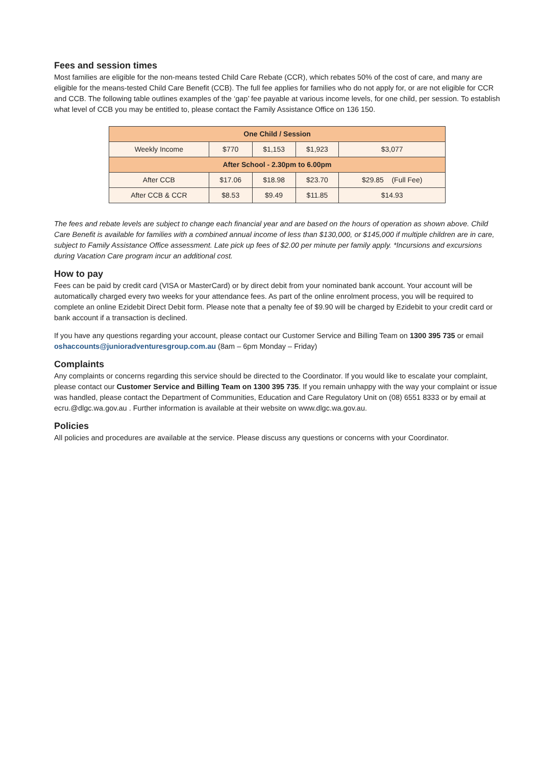Fees and session times
Most families are eligible for the non-means tested Child Care Rebate (CCR), which rebates 50% of the cost of care, and many are eligible for the means-tested Child Care Benefit (CCB). The full fee applies for families who do not apply for, or are not eligible for CCR and CCB. The following table outlines examples of the ‘gap’ fee payable at various income levels, for one child, per session. To establish what level of CCB you may be entitled to, please contact the Family Assistance Office on 136 150.
| One Child / Session | | | | |
| Weekly Income | $770 | $1,153 | $1,923 | $3,077 |
| After School - 2.30pm to 6.00pm | | | | |
| After CCB | $17.06 | $18.98 | $23.70 | $29.85 (Full Fee) |
| After CCB & CCR | $8.53 | $9.49 | $11.85 | $14.93 |
The fees and rebate levels are subject to change each financial year and are based on the hours of operation as shown above. Child Care Benefit is available for families with a combined annual income of less than $130,000, or $145,000 if multiple children are in care, subject to Family Assistance Office assessment. Late pick up fees of $2.00 per minute per family apply. *Incursions and excursions during Vacation Care program incur an additional cost.
How to pay
Fees can be paid by credit card (VISA or MasterCard) or by direct debit from your nominated bank account. Your account will be automatically charged every two weeks for your attendance fees. As part of the online enrolment process, you will be required to complete an online Ezidebit Direct Debit form. Please note that a penalty fee of $9.90 will be charged by Ezidebit to your credit card or bank account if a transaction is declined.
If you have any questions regarding your account, please contact our Customer Service and Billing Team on 1300 395 735 or email oshaccounts@junioradventuresgroup.com.au (8am – 6pm Monday – Friday)
Complaints
Any complaints or concerns regarding this service should be directed to the Coordinator. If you would like to escalate your complaint, please contact our Customer Service and Billing Team on 1300 395 735. If you remain unhappy with the way your complaint or issue was handled, please contact the Department of Communities, Education and Care Regulatory Unit on (08) 6551 8333 or by email at ecru.@dlgc.wa.gov.au . Further information is available at their website on www.dlgc.wa.gov.au.
Policies
All policies and procedures are available at the service. Please discuss any questions or concerns with your Coordinator.